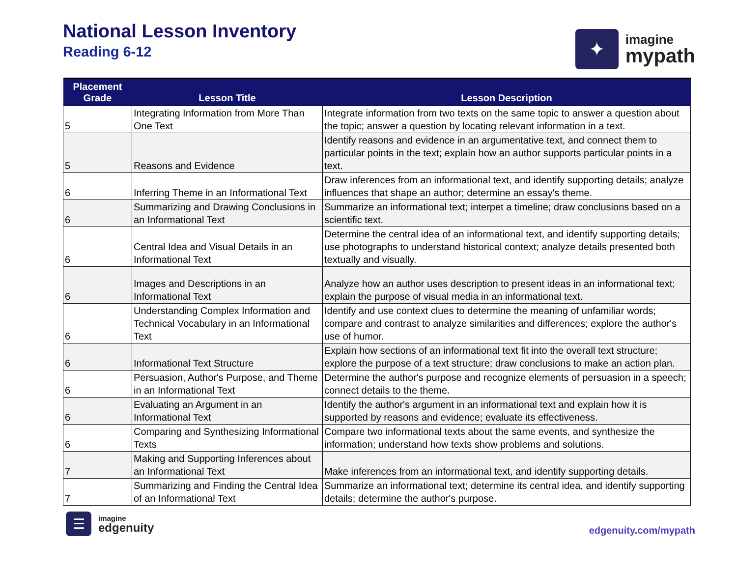National Lesson Inventory
Reading 6-12
✦
imagine
mypath
| Placement Grade | Lesson Title | Lesson Description |
| --- | --- | --- |
| 5 | Integrating Information from More Than One Text | Integrate information from two texts on the same topic to answer a question about the topic; answer a question by locating relevant information in a text. |
| 5 | Reasons and Evidence | Identify reasons and evidence in an argumentative text, and connect them to particular points in the text; explain how an author supports particular points in a text. |
| 6 | Inferring Theme in an Informational Text | Draw inferences from an informational text, and identify supporting details; analyze influences that shape an author; determine an essay's theme. |
| 6 | Summarizing and Drawing Conclusions in an Informational Text | Summarize an informational text; interpet a timeline; draw conclusions based on a scientific text. |
| 6 | Central Idea and Visual Details in an Informational Text | Determine the central idea of an informational text, and identify supporting details; use photographs to understand historical context; analyze details presented both textually and visually. |
| 6 | Images and Descriptions in an Informational Text | Analyze how an author uses description to present ideas in an informational text; explain the purpose of visual media in an informational text. |
| 6 | Understanding Complex Information and Technical Vocabulary in an Informational Text | Identify and use context clues to determine the meaning of unfamiliar words; compare and contrast to analyze similarities and differences; explore the author's use of humor. |
| 6 | Informational Text Structure | Explain how sections of an informational text fit into the overall text structure; explore the purpose of a text structure; draw conclusions to make an action plan. |
| 6 | Persuasion, Author's Purpose, and Theme in an Informational Text | Determine the author's purpose and recognize elements of persuasion in a speech; connect details to the theme. |
| 6 | Evaluating an Argument in an Informational Text | Identify the author's argument in an informational text and explain how it is supported by reasons and evidence; evaluate its effectiveness. |
| 6 | Comparing and Synthesizing Informational Texts | Compare two informational texts about the same events, and synthesize the information; understand how texts show problems and solutions. |
| 7 | Making and Supporting Inferences about an Informational Text | Make inferences from an informational text, and identify supporting details. |
| 7 | Summarizing and Finding the Central Idea of an Informational Text | Summarize an informational text; determine its central idea, and identify supporting details; determine the author's purpose. |
☰
imagine
edgenuity
edgenuity.com/mypath